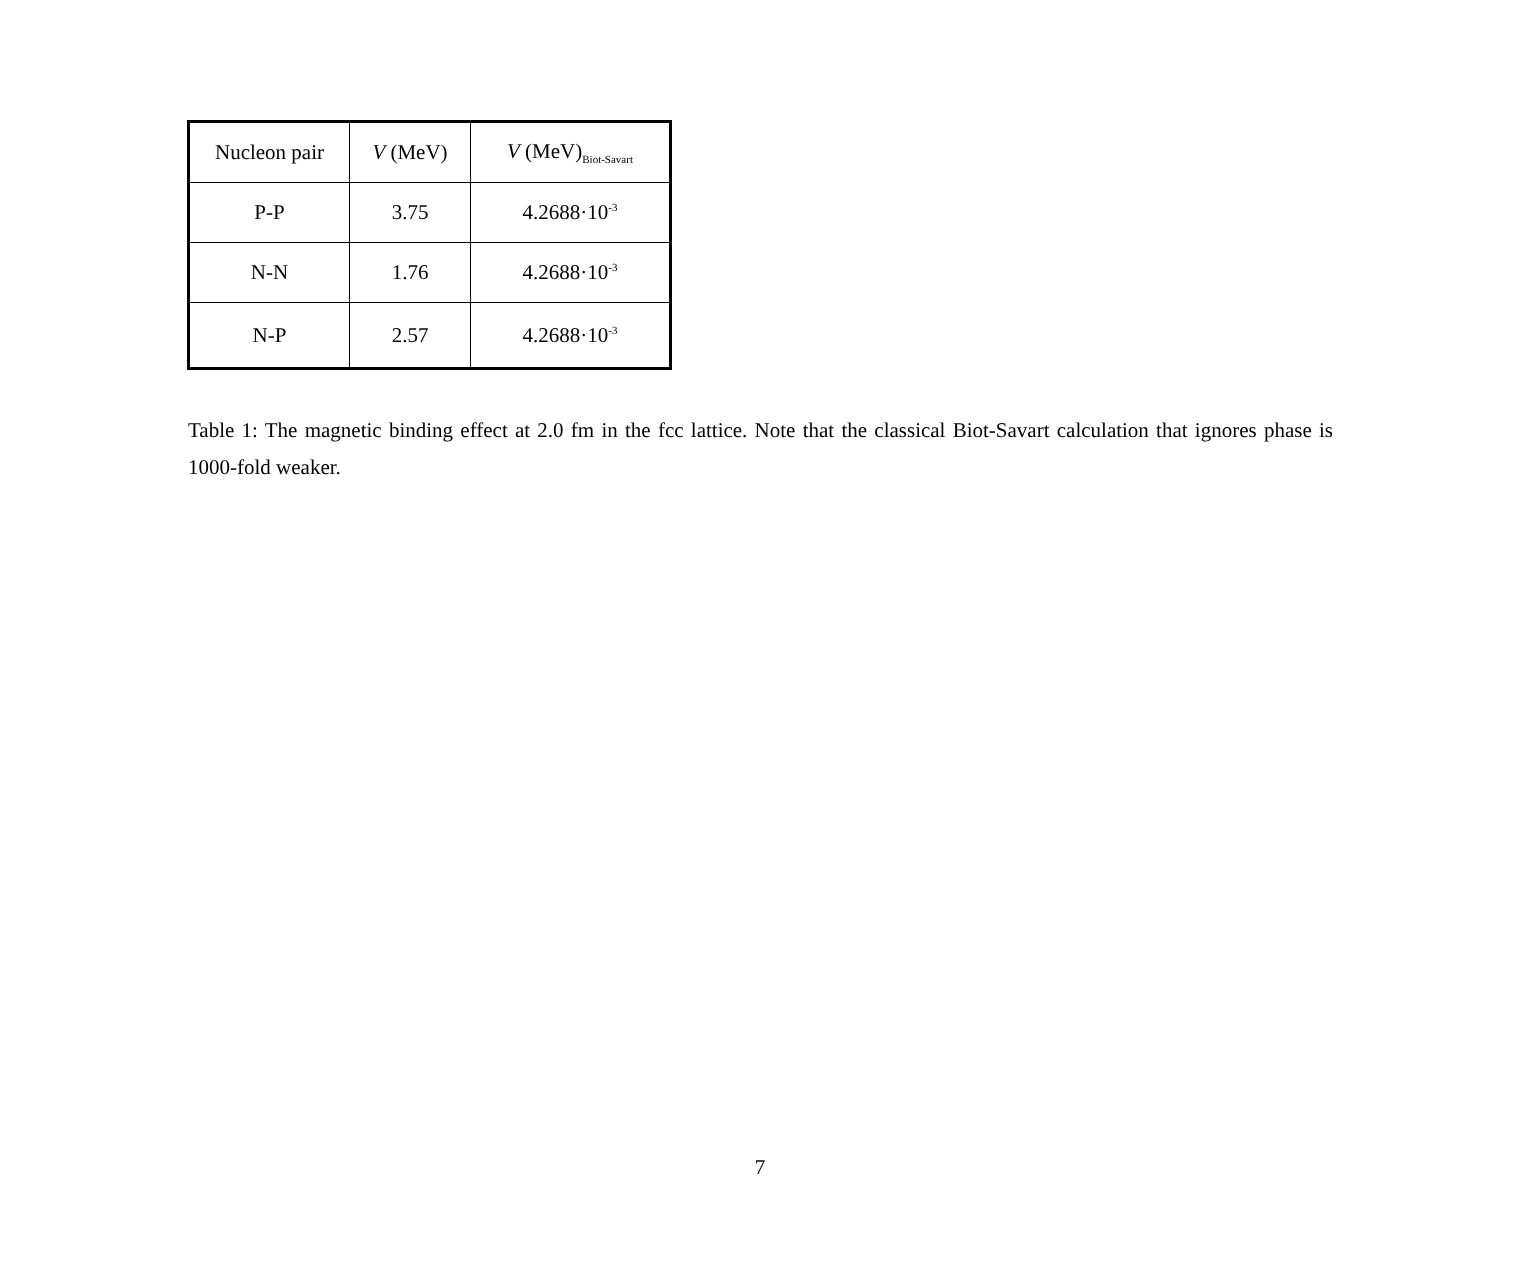| Nucleon pair | V (MeV) | V (MeV)<sub>Biot-Savart</sub> |
| --- | --- | --- |
| P-P | 3.75 | 4.2688·10<sup>-3</sup> |
| N-N | 1.76 | 4.2688·10<sup>-3</sup> |
| N-P | 2.57 | 4.2688·10<sup>-3</sup> |
Table 1: The magnetic binding effect at 2.0 fm in the fcc lattice. Note that the classical Biot-Savart calculation that ignores phase is 1000-fold weaker.
7